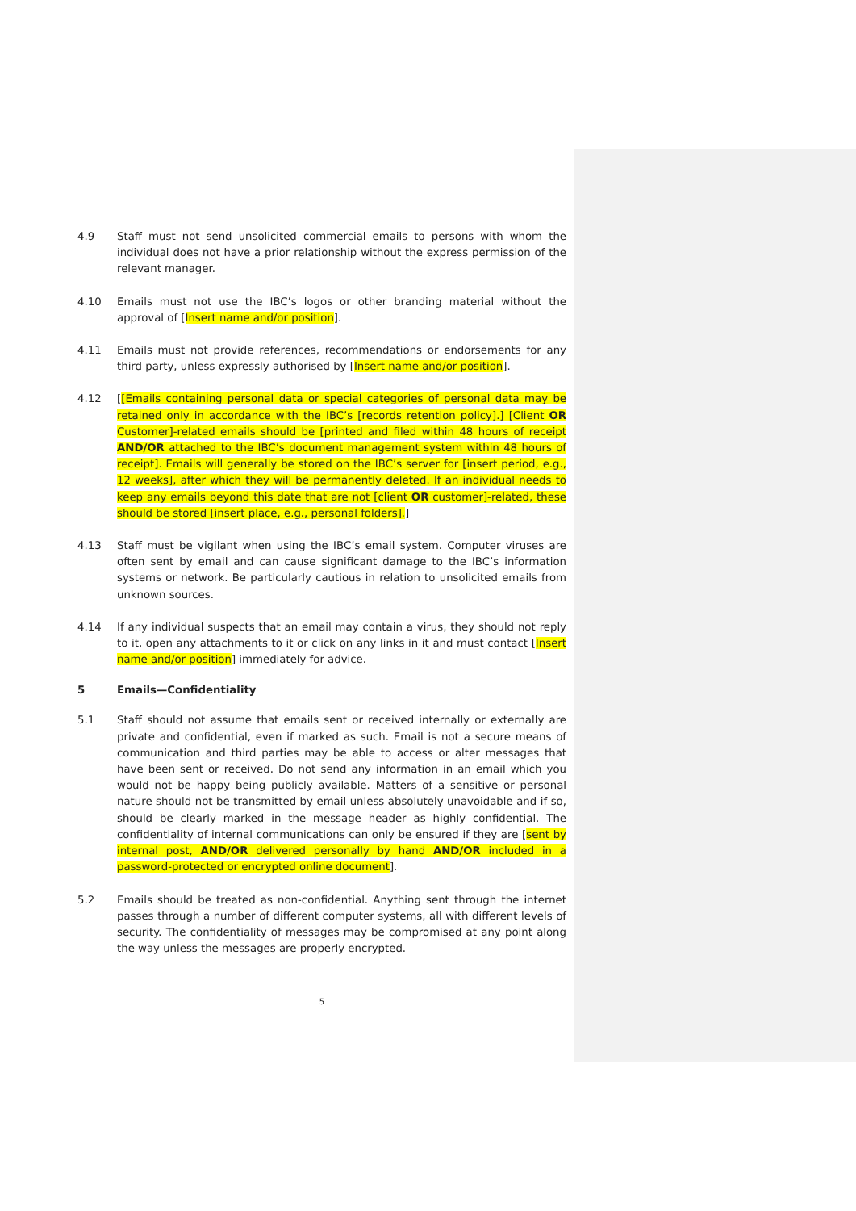4.9 Staff must not send unsolicited commercial emails to persons with whom the individual does not have a prior relationship without the express permission of the relevant manager.
4.10 Emails must not use the IBC’s logos or other branding material without the approval of [Insert name and/or position].
4.11 Emails must not provide references, recommendations or endorsements for any third party, unless expressly authorised by [Insert name and/or position].
4.12 [[Emails containing personal data or special categories of personal data may be retained only in accordance with the IBC’s [records retention policy].] [Client OR Customer]-related emails should be [printed and filed within 48 hours of receipt AND/OR attached to the IBC’s document management system within 48 hours of receipt]. Emails will generally be stored on the IBC’s server for [insert period, e.g., 12 weeks], after which they will be permanently deleted. If an individual needs to keep any emails beyond this date that are not [client OR customer]-related, these should be stored [insert place, e.g., personal folders].]
4.13 Staff must be vigilant when using the IBC’s email system. Computer viruses are often sent by email and can cause significant damage to the IBC’s information systems or network. Be particularly cautious in relation to unsolicited emails from unknown sources.
4.14 If any individual suspects that an email may contain a virus, they should not reply to it, open any attachments to it or click on any links in it and must contact [Insert name and/or position] immediately for advice.
5 Emails—Confidentiality
5.1 Staff should not assume that emails sent or received internally or externally are private and confidential, even if marked as such. Email is not a secure means of communication and third parties may be able to access or alter messages that have been sent or received. Do not send any information in an email which you would not be happy being publicly available. Matters of a sensitive or personal nature should not be transmitted by email unless absolutely unavoidable and if so, should be clearly marked in the message header as highly confidential. The confidentiality of internal communications can only be ensured if they are [sent by internal post, AND/OR delivered personally by hand AND/OR included in a password-protected or encrypted online document].
5.2 Emails should be treated as non-confidential. Anything sent through the internet passes through a number of different computer systems, all with different levels of security. The confidentiality of messages may be compromised at any point along the way unless the messages are properly encrypted.
5